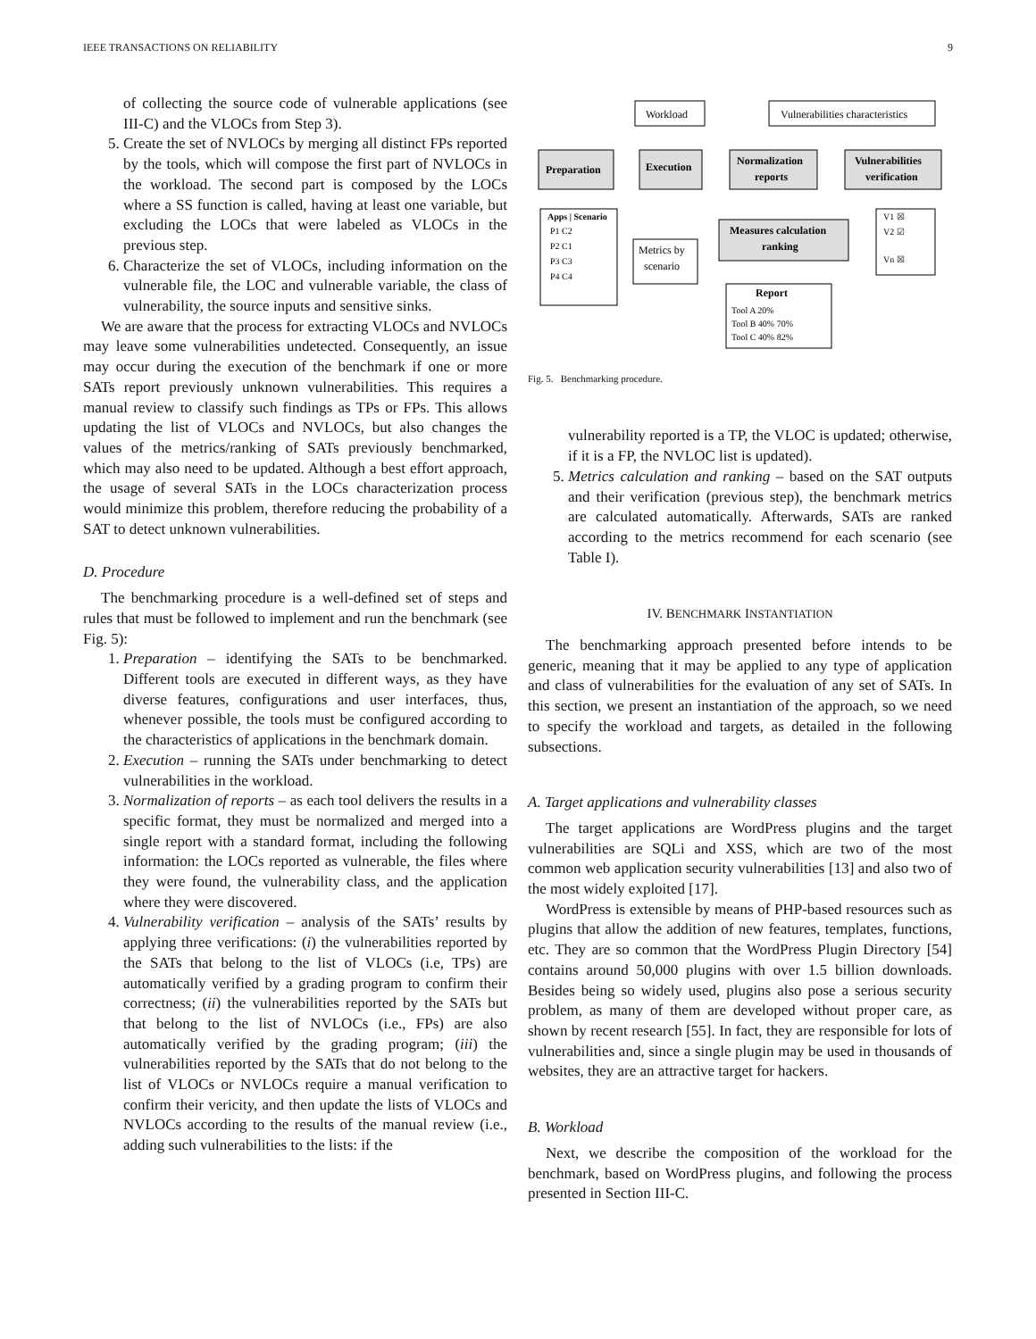IEEE TRANSACTIONS ON RELIABILITY 9
of collecting the source code of vulnerable applications (see III-C) and the VLOCs from Step 3).
5. Create the set of NVLOCs by merging all distinct FPs reported by the tools, which will compose the first part of NVLOCs in the workload. The second part is composed by the LOCs where a SS function is called, having at least one variable, but excluding the LOCs that were labeled as VLOCs in the previous step.
6. Characterize the set of VLOCs, including information on the vulnerable file, the LOC and vulnerable variable, the class of vulnerability, the source inputs and sensitive sinks.
We are aware that the process for extracting VLOCs and NVLOCs may leave some vulnerabilities undetected. Consequently, an issue may occur during the execution of the benchmark if one or more SATs report previously unknown vulnerabilities. This requires a manual review to classify such findings as TPs or FPs. This allows updating the list of VLOCs and NVLOCs, but also changes the values of the metrics/ranking of SATs previously benchmarked, which may also need to be updated. Although a best effort approach, the usage of several SATs in the LOCs characterization process would minimize this problem, therefore reducing the probability of a SAT to detect unknown vulnerabilities.
D. Procedure
The benchmarking procedure is a well-defined set of steps and rules that must be followed to implement and run the benchmark (see Fig. 5):
1. Preparation – identifying the SATs to be benchmarked. Different tools are executed in different ways, as they have diverse features, configurations and user interfaces, thus, whenever possible, the tools must be configured according to the characteristics of applications in the benchmark domain.
2. Execution – running the SATs under benchmarking to detect vulnerabilities in the workload.
3. Normalization of reports – as each tool delivers the results in a specific format, they must be normalized and merged into a single report with a standard format, including the following information: the LOCs reported as vulnerable, the files where they were found, the vulnerability class, and the application where they were discovered.
4. Vulnerability verification – analysis of the SATs’ results by applying three verifications: (i) the vulnerabilities reported by the SATs that belong to the list of VLOCs (i.e, TPs) are automatically verified by a grading program to confirm their correctness; (ii) the vulnerabilities reported by the SATs but that belong to the list of NVLOCs (i.e., FPs) are also automatically verified by the grading program; (iii) the vulnerabilities reported by the SATs that do not belong to the list of VLOCs or NVLOCs require a manual verification to confirm their vericity, and then update the lists of VLOCs and NVLOCs according to the results of the manual review (i.e., adding such vulnerabilities to the lists: if the
Workload
Vulnerabilities characteristics
Preparation
Execution
Normalization
reports
Vulnerabilities
verification
Measures calculation
ranking
Apps | Scenario
P1 C2
P2 C1
P3 C3
P4 C4
V1 ☒
V2 ☑
Vn ☒
Tool A 20%
Tool B 40% 70%
Tool C 40% 82%
Metrics by
scenario
Report
Fig. 5. Benchmarking procedure.
vulnerability reported is a TP, the VLOC is updated; otherwise, if it is a FP, the NVLOC list is updated).
5. Metrics calculation and ranking – based on the SAT outputs and their verification (previous step), the benchmark metrics are calculated automatically. Afterwards, SATs are ranked according to the metrics recommend for each scenario (see Table I).
IV. BENCHMARK INSTANTIATION
The benchmarking approach presented before intends to be generic, meaning that it may be applied to any type of application and class of vulnerabilities for the evaluation of any set of SATs. In this section, we present an instantiation of the approach, so we need to specify the workload and targets, as detailed in the following subsections.
A. Target applications and vulnerability classes
The target applications are WordPress plugins and the target vulnerabilities are SQLi and XSS, which are two of the most common web application security vulnerabilities [13] and also two of the most widely exploited [17].
WordPress is extensible by means of PHP-based resources such as plugins that allow the addition of new features, templates, functions, etc. They are so common that the WordPress Plugin Directory [54] contains around 50,000 plugins with over 1.5 billion downloads. Besides being so widely used, plugins also pose a serious security problem, as many of them are developed without proper care, as shown by recent research [55]. In fact, they are responsible for lots of vulnerabilities and, since a single plugin may be used in thousands of websites, they are an attractive target for hackers.
B. Workload
Next, we describe the composition of the workload for the benchmark, based on WordPress plugins, and following the process presented in Section III-C.